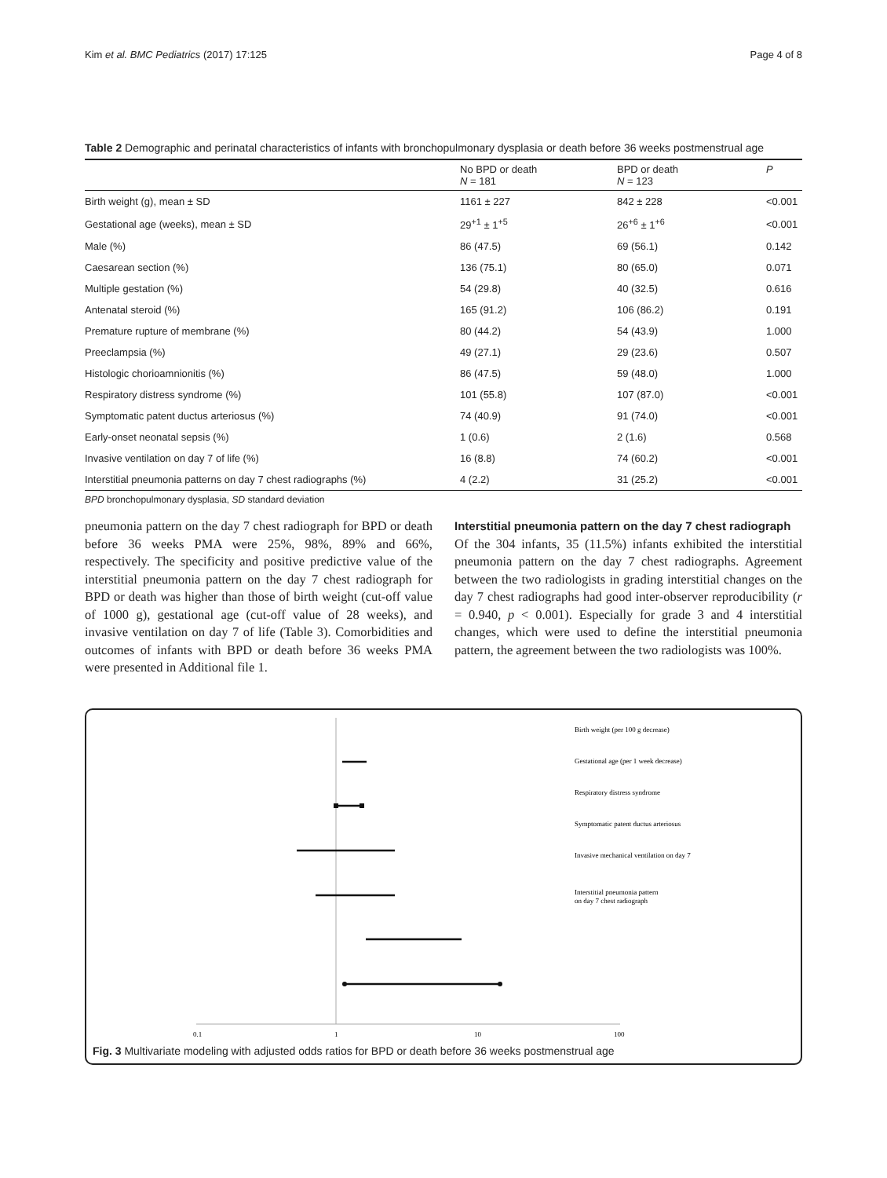Kim et al. BMC Pediatrics (2017) 17:125 Page 4 of 8
Table 2 Demographic and perinatal characteristics of infants with bronchopulmonary dysplasia or death before 36 weeks postmenstrual age
| | No BPD or death N = 181 | BPD or death N = 123 | P |
| --- | --- | --- | --- |
| Birth weight (g), mean ± SD | 1161 ± 227 | 842 ± 228 | <0.001 |
| Gestational age (weeks), mean ± SD | 29<sup>+1</sup> ± 1<sup>+5</sup> | 26<sup>+6</sup> ± 1<sup>+6</sup> | <0.001 |
| Male (%) | 86 (47.5) | 69 (56.1) | 0.142 |
| Caesarean section (%) | 136 (75.1) | 80 (65.0) | 0.071 |
| Multiple gestation (%) | 54 (29.8) | 40 (32.5) | 0.616 |
| Antenatal steroid (%) | 165 (91.2) | 106 (86.2) | 0.191 |
| Premature rupture of membrane (%) | 80 (44.2) | 54 (43.9) | 1.000 |
| Preeclampsia (%) | 49 (27.1) | 29 (23.6) | 0.507 |
| Histologic chorioamnionitis (%) | 86 (47.5) | 59 (48.0) | 1.000 |
| Respiratory distress syndrome (%) | 101 (55.8) | 107 (87.0) | <0.001 |
| Symptomatic patent ductus arteriosus (%) | 74 (40.9) | 91 (74.0) | <0.001 |
| Early-onset neonatal sepsis (%) | 1 (0.6) | 2 (1.6) | 0.568 |
| Invasive ventilation on day 7 of life (%) | 16 (8.8) | 74 (60.2) | <0.001 |
| Interstitial pneumonia patterns on day 7 chest radiographs (%) | 4 (2.2) | 31 (25.2) | <0.001 |
BPD bronchopulmonary dysplasia, SD standard deviation
pneumonia pattern on the day 7 chest radiograph for BPD or death before 36 weeks PMA were 25%, 98%, 89% and 66%, respectively. The specificity and positive predictive value of the interstitial pneumonia pattern on the day 7 chest radiograph for BPD or death was higher than those of birth weight (cut-off value of 1000 g), gestational age (cut-off value of 28 weeks), and invasive ventilation on day 7 of life (Table 3). Comorbidities and outcomes of infants with BPD or death before 36 weeks PMA were presented in Additional file 1.
Interstitial pneumonia pattern on the day 7 chest radiograph
Of the 304 infants, 35 (11.5%) infants exhibited the interstitial pneumonia pattern on the day 7 chest radiographs. Agreement between the two radiologists in grading interstitial changes on the day 7 chest radiographs had good inter-observer reproducibility (r = 0.940, p < 0.001). Especially for grade 3 and 4 interstitial changes, which were used to define the interstitial pneumonia pattern, the agreement between the two radiologists was 100%.
0.1
1
10
100
Birth weight (per 100 g decrease)
Gestational age (per 1 week decrease)
Respiratory distress syndrome
Symptomatic patent ductus arteriosus
Invasive mechanical ventilation on day 7
Interstitial pneumonia pattern
on day 7 chest radiograph
Fig. 3 Multivariate modeling with adjusted odds ratios for BPD or death before 36 weeks postmenstrual age